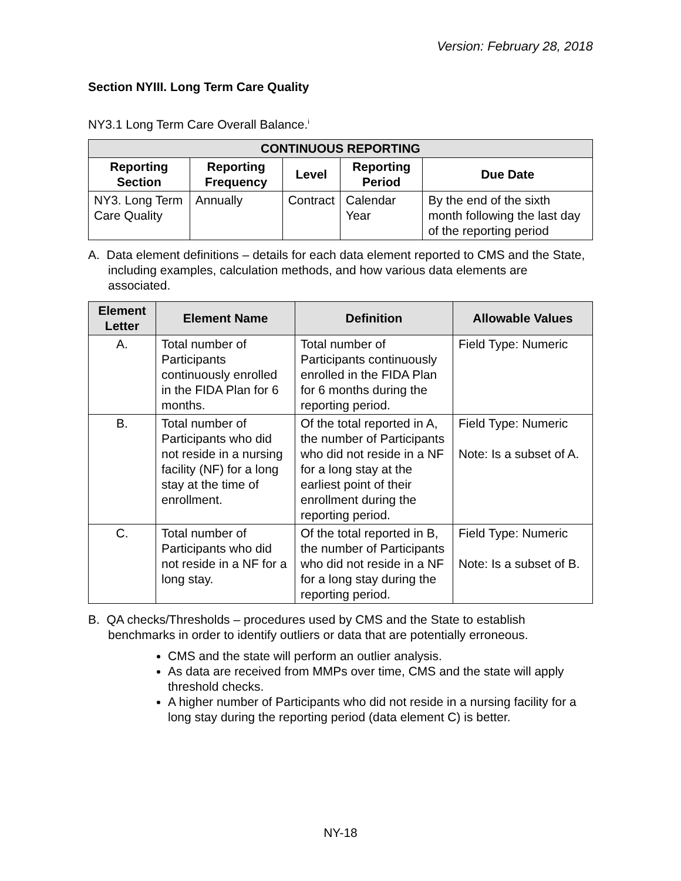Version: February 28, 2018
Section NYIII. Long Term Care Quality
NY3.1 Long Term Care Overall Balance.<sup>i</sup>
| CONTINUOUS REPORTING | | | | |
| --- | --- | --- | --- | --- |
| Reporting Section | Reporting Frequency | Level | Reporting Period | Due Date |
| NY3. Long Term Care Quality | Annually | Contract | Calendar Year | By the end of the sixth month following the last day of the reporting period |
A. Data element definitions – details for each data element reported to CMS and the State, including examples, calculation methods, and how various data elements are associated.
| Element Letter | Element Name | Definition | Allowable Values |
| --- | --- | --- | --- |
| A. | Total number of Participants continuously enrolled in the FIDA Plan for 6 months. | Total number of Participants continuously enrolled in the FIDA Plan for 6 months during the reporting period. | Field Type: Numeric |
| B. | Total number of Participants who did not reside in a nursing facility (NF) for a long stay at the time of enrollment. | Of the total reported in A, the number of Participants who did not reside in a NF for a long stay at the earliest point of their enrollment during the reporting period. | Field Type: Numeric Note: Is a subset of A. |
| C. | Total number of Participants who did not reside in a NF for a long stay. | Of the total reported in B, the number of Participants who did not reside in a NF for a long stay during the reporting period. | Field Type: Numeric Note: Is a subset of B. |
B. QA checks/Thresholds – procedures used by CMS and the State to establish benchmarks in order to identify outliers or data that are potentially erroneous.
CMS and the state will perform an outlier analysis.
As data are received from MMPs over time, CMS and the state will apply threshold checks.
A higher number of Participants who did not reside in a nursing facility for a long stay during the reporting period (data element C) is better.
NY-18